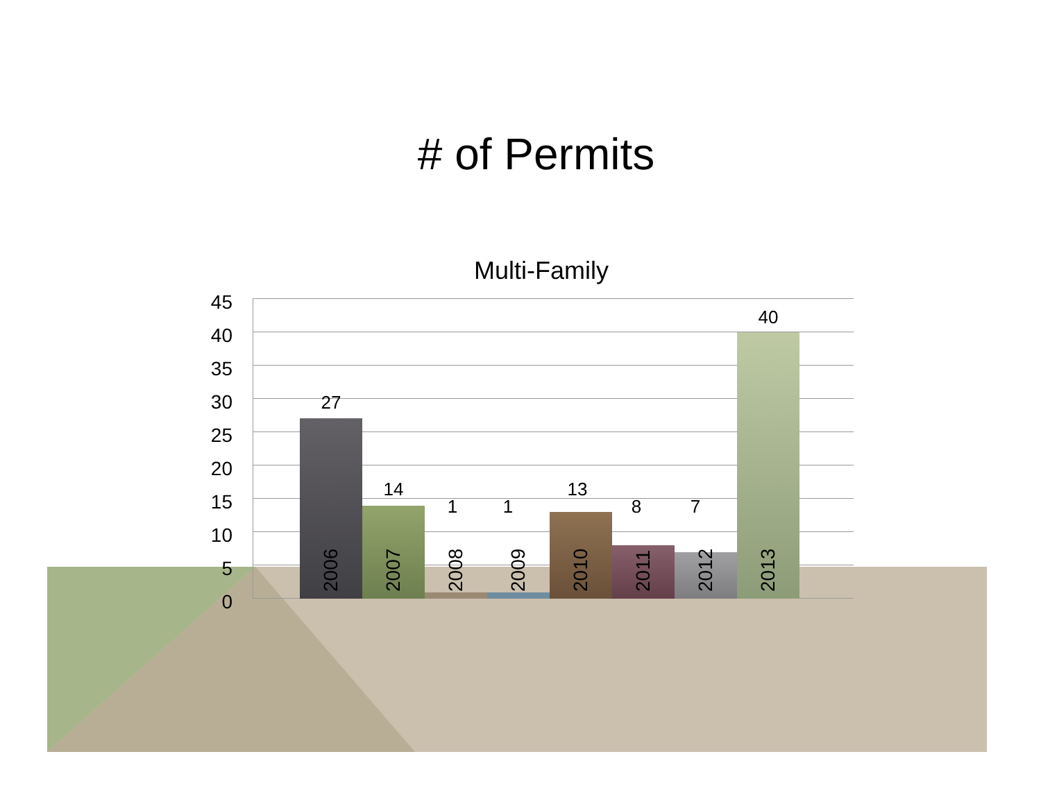# of Permits
Multi-Family
45
40
35
30
25
20
15
10
5
0
27
14
1 1
13
8 7
40
2006
2007
2008
2009
2010
2011
2012
2013